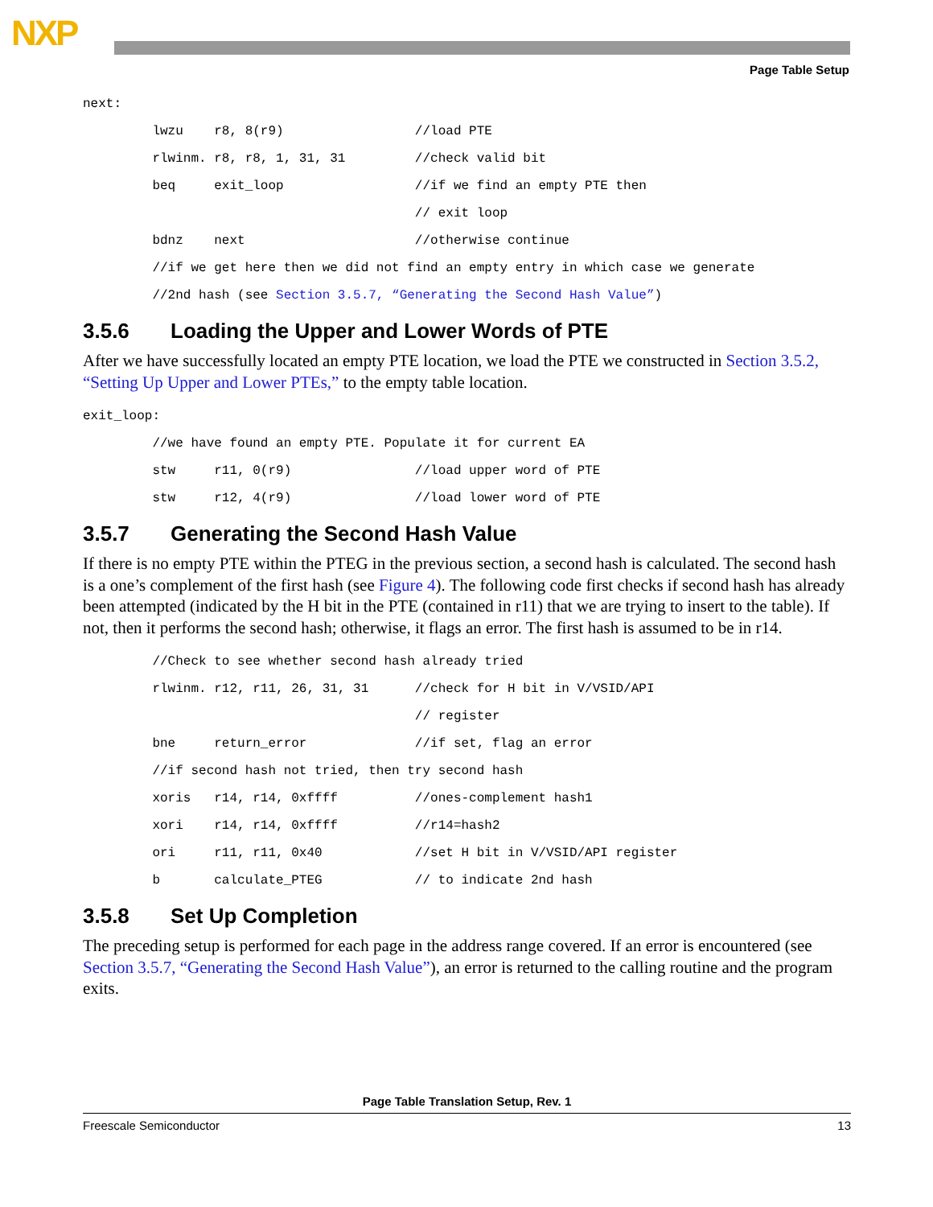NXP
Page Table Setup
next:
         lwzu    r8, 8(r9)                 //load PTE
         rlwinm. r8, r8, 1, 31, 31         //check valid bit
         beq     exit_loop                 //if we find an empty PTE then
                                           // exit loop
         bdnz    next                      //otherwise continue
         //if we get here then we did not find an empty entry in which case we generate
         //2nd hash (see Section 3.5.7, “Generating the Second Hash Value”)
3.5.6 Loading the Upper and Lower Words of PTE
After we have successfully located an empty PTE location, we load the PTE we constructed in Section 3.5.2, “Setting Up Upper and Lower PTEs,” to the empty table location.
exit_loop:
         //we have found an empty PTE. Populate it for current EA
         stw     r11, 0(r9)                //load upper word of PTE
         stw     r12, 4(r9)                //load lower word of PTE
3.5.7 Generating the Second Hash Value
If there is no empty PTE within the PTEG in the previous section, a second hash is calculated. The second hash is a one’s complement of the first hash (see Figure 4). The following code first checks if second hash has already been attempted (indicated by the H bit in the PTE (contained in r11) that we are trying to insert to the table). If not, then it performs the second hash; otherwise, it flags an error. The first hash is assumed to be in r14.
         //Check to see whether second hash already tried
         rlwinm. r12, r11, 26, 31, 31      //check for H bit in V/VSID/API
                                           // register
         bne     return_error              //if set, flag an error
         //if second hash not tried, then try second hash
         xoris   r14, r14, 0xffff          //ones-complement hash1
         xori    r14, r14, 0xffff          //r14=hash2
         ori     r11, r11, 0x40            //set H bit in V/VSID/API register
         b       calculate_PTEG            // to indicate 2nd hash
3.5.8 Set Up Completion
The preceding setup is performed for each page in the address range covered. If an error is encountered (see Section 3.5.7, “Generating the Second Hash Value”), an error is returned to the calling routine and the program exits.
Page Table Translation Setup, Rev. 1
Freescale Semiconductor 13